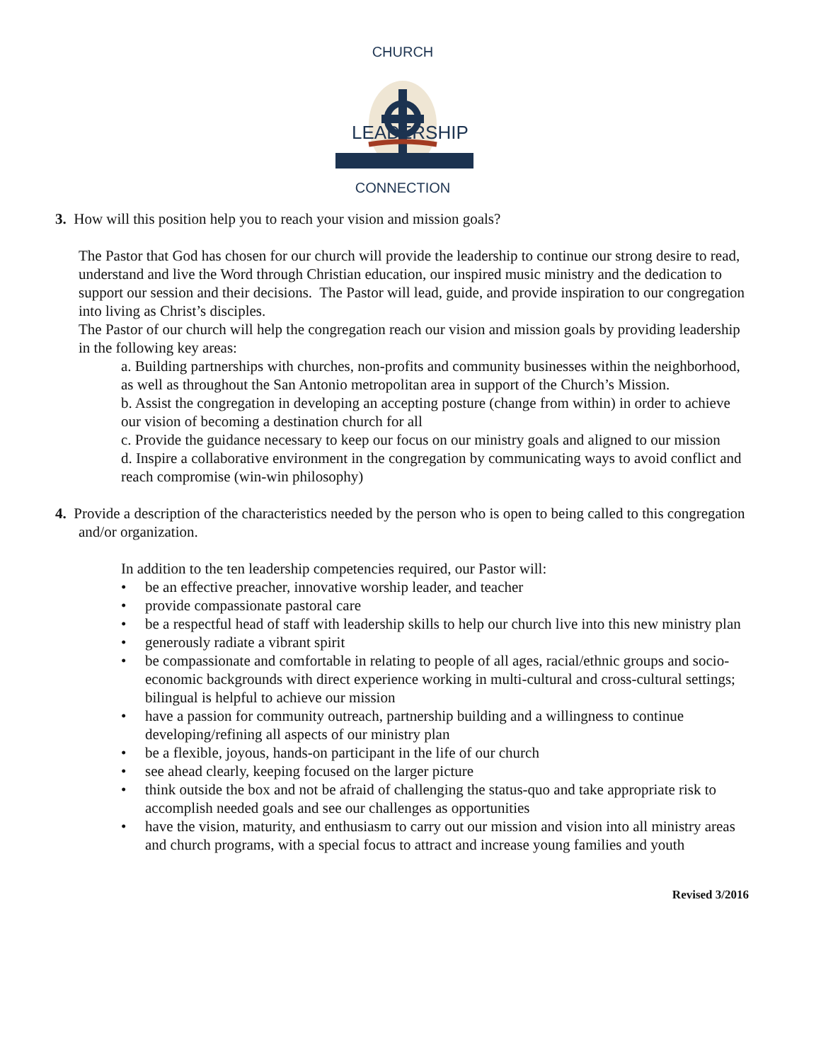CHURCH
LEADERSHIP
CONNECTION
3. How will this position help you to reach your vision and mission goals?
The Pastor that God has chosen for our church will provide the leadership to continue our strong desire to read, understand and live the Word through Christian education, our inspired music ministry and the dedication to support our session and their decisions. The Pastor will lead, guide, and provide inspiration to our congregation into living as Christ’s disciples.
The Pastor of our church will help the congregation reach our vision and mission goals by providing leadership in the following key areas:
a. Building partnerships with churches, non-profits and community businesses within the neighborhood, as well as throughout the San Antonio metropolitan area in support of the Church’s Mission.
b. Assist the congregation in developing an accepting posture (change from within) in order to achieve our vision of becoming a destination church for all
c. Provide the guidance necessary to keep our focus on our ministry goals and aligned to our mission
d. Inspire a collaborative environment in the congregation by communicating ways to avoid conflict and reach compromise (win-win philosophy)
4. Provide a description of the characteristics needed by the person who is open to being called to this congregation and/or organization.
In addition to the ten leadership competencies required, our Pastor will:
• be an effective preacher, innovative worship leader, and teacher
• provide compassionate pastoral care
• be a respectful head of staff with leadership skills to help our church live into this new ministry plan
• generously radiate a vibrant spirit
• be compassionate and comfortable in relating to people of all ages, racial/ethnic groups and socio-economic backgrounds with direct experience working in multi-cultural and cross-cultural settings; bilingual is helpful to achieve our mission
• have a passion for community outreach, partnership building and a willingness to continue developing/refining all aspects of our ministry plan
• be a flexible, joyous, hands-on participant in the life of our church
• see ahead clearly, keeping focused on the larger picture
• think outside the box and not be afraid of challenging the status-quo and take appropriate risk to accomplish needed goals and see our challenges as opportunities
• have the vision, maturity, and enthusiasm to carry out our mission and vision into all ministry areas and church programs, with a special focus to attract and increase young families and youth
Revised 3/2016